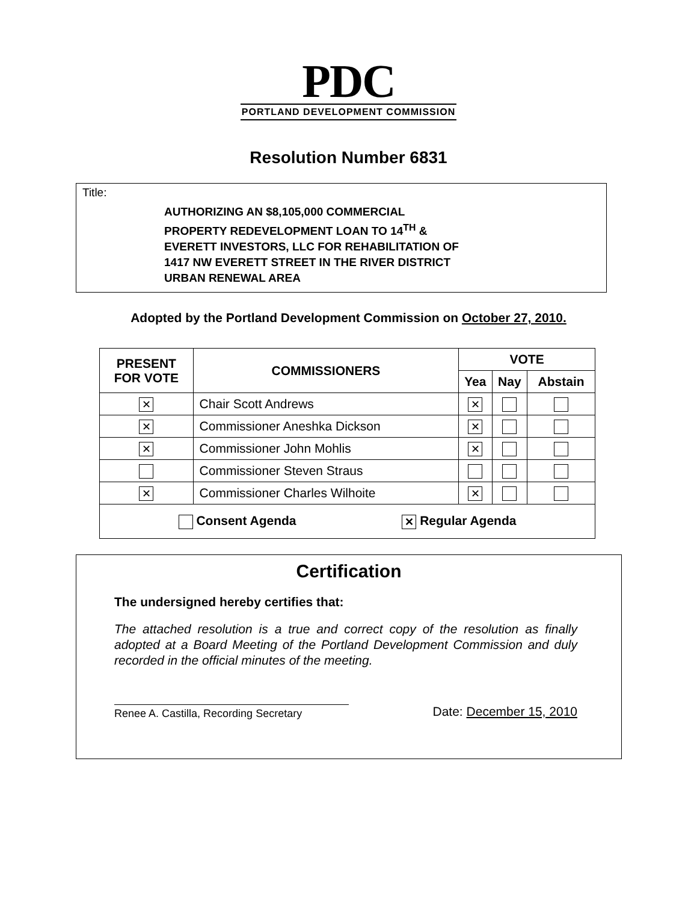PDC
PORTLAND DEVELOPMENT COMMISSION
Resolution Number 6831
Title:
AUTHORIZING AN $8,105,000 COMMERCIAL
PROPERTY REDEVELOPMENT LOAN TO 14<sup>TH</sup> &
EVERETT INVESTORS, LLC FOR REHABILITATION OF
1417 NW EVERETT STREET IN THE RIVER DISTRICT
URBAN RENEWAL AREA
Adopted by the Portland Development Commission on October 27, 2010.
| PRESENT FOR VOTE | COMMISSIONERS | VOTE | | |
| --- | --- | --- | --- | --- |
| | | Yea | Nay | Abstain |
| ✕ | Chair Scott Andrews | ✕ | | |
| ✕ | Commissioner Aneshka Dickson | ✕ | | |
| ✕ | Commissioner John Mohlis | ✕ | | |
| | Commissioner Steven Straus | | | |
| ✕ | Commissioner Charles Wilhoite | ✕ | | |
| Consent Agenda ✕ Regular Agenda | | | | |
Certification
The undersigned hereby certifies that:
The attached resolution is a true and correct copy of the resolution as finally adopted at a Board Meeting of the Portland Development Commission and duly recorded in the official minutes of the meeting.
Renee A. Castilla, Recording Secretary
Date: December 15, 2010